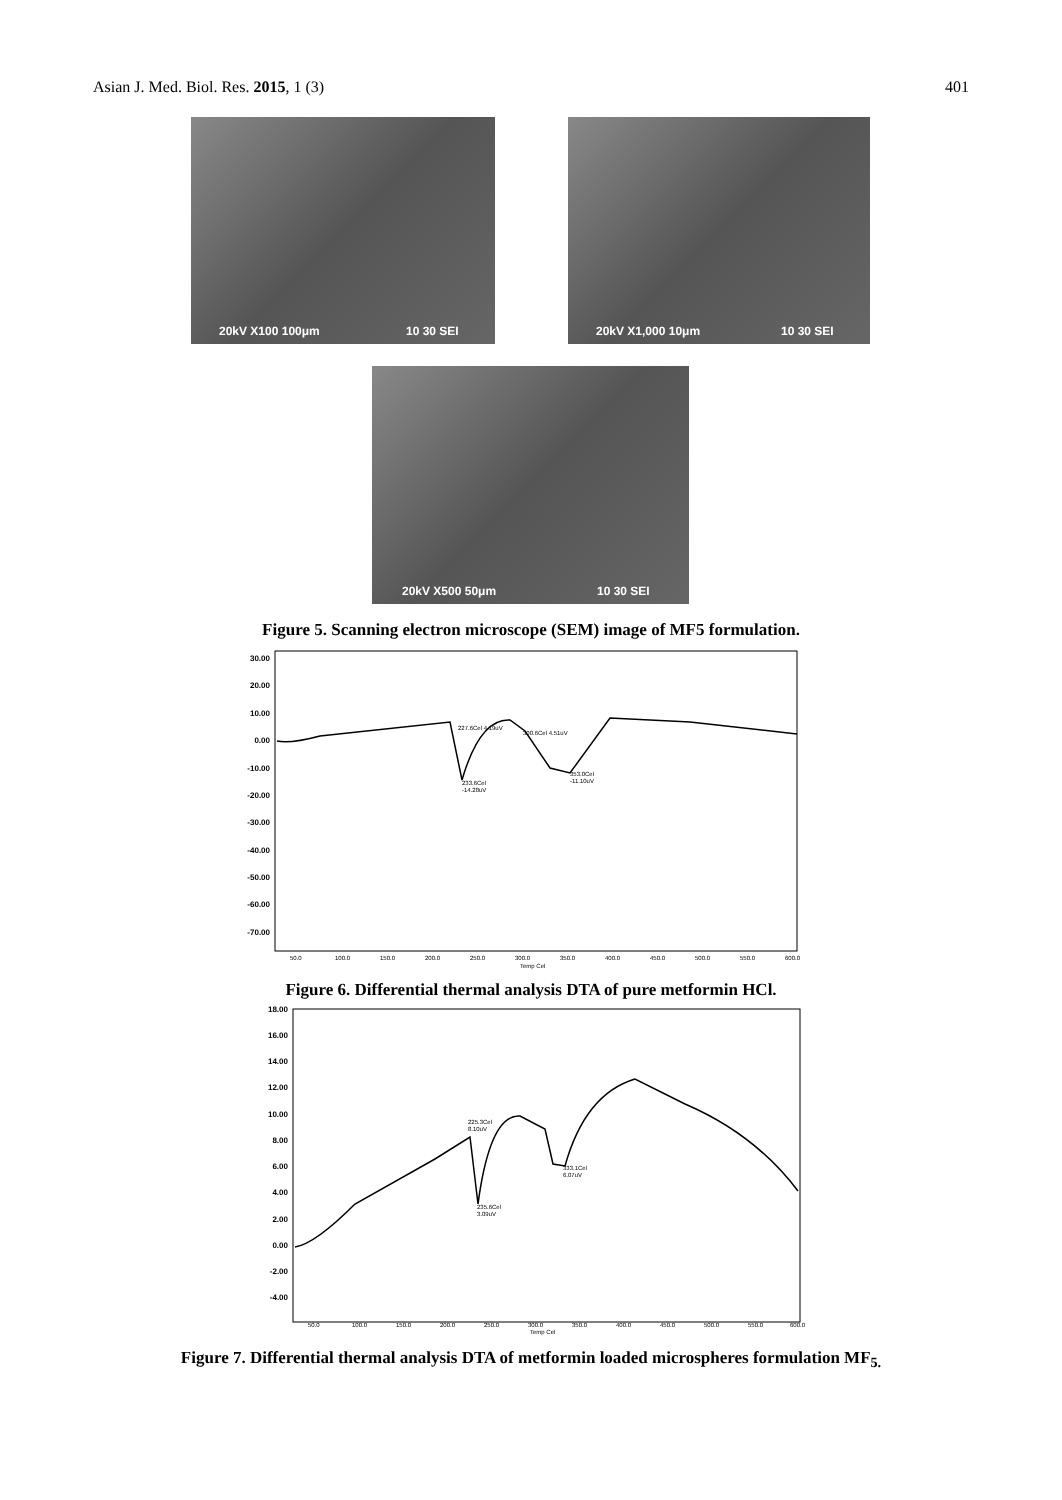Asian J. Med. Biol. Res. 2015, 1 (3) 401
20kV X100 100μm 10 30 SEI 20kV X1,000 10μm 10 30 SEI
20kV X500 50μm 10 30 SEI
Figure 5. Scanning electron microscope (SEM) image of MF5 formulation.
30.00
20.00
10.00
0.00
-10.00
-20.00
-30.00
-40.00
-50.00
-60.00
-70.00
227.6Cel 4.19uV
233.6Cel
-14.28uV
300.6Cel 4.51uV
353.0Cel
-11.10uV
50.0
100.0
150.0
200.0
250.0
300.0
350.0
400.0
450.0
500.0
550.0
600.0
Temp Cel
Figure 6. Differential thermal analysis DTA of pure metformin HCl.
18.00
16.00
14.00
12.00
10.00
8.00
6.00
4.00
2.00
0.00
-2.00
-4.00
225.3Cel
8.10uV
333.1Cel
6.07uV
235.6Cel
3.09uV
50.0
100.0
150.0
200.0
250.0
300.0
350.0
400.0
450.0
500.0
550.0
600.0
Temp Cel
Figure 7. Differential thermal analysis DTA of metformin loaded microspheres formulation MF<sub>5.</sub>